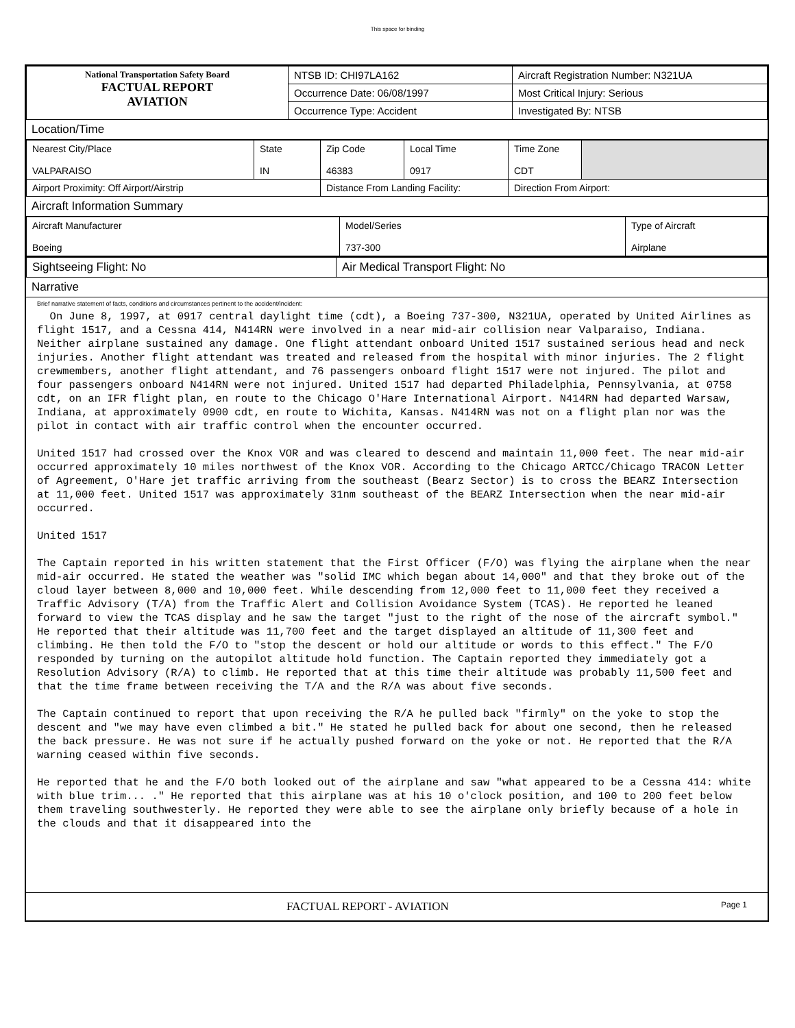This space for binding
| National Transportation Safety Board FACTUAL REPORT AVIATION | NTSB ID: CHI97LA162 | Aircraft Registration Number: N321UA |
| | Occurrence Date: 06/08/1997 | Most Critical Injury: Serious |
| | Occurrence Type: Accident | Investigated By: NTSB |
Location/Time
| Nearest City/Place VALPARAISO | State IN | Zip Code 46383 | Local Time 0917 | Time Zone CDT | |
| Airport Proximity: Off Airport/Airstrip | | Distance From Landing Facility: | | Direction From Airport: | |
Aircraft Information Summary
| Aircraft Manufacturer Boeing | Model/Series 737-300 | Type of Aircraft Airplane |
| Sightseeing Flight: No | Air Medical Transport Flight: No |
Narrative
Brief narrative statement of facts, conditions and circumstances pertinent to the accident/incident:
  On June 8, 1997, at 0917 central daylight time (cdt), a Boeing 737-300, N321UA, operated by United Airlines as flight 1517, and a Cessna 414, N414RN were involved in a near mid-air collision near Valparaiso, Indiana. Neither airplane sustained any damage. One flight attendant onboard United 1517 sustained serious head and neck injuries. Another flight attendant was treated and released from the hospital with minor injuries. The 2 flight crewmembers, another flight attendant, and 76 passengers onboard flight 1517 were not injured. The pilot and four passengers onboard N414RN were not injured. United 1517 had departed Philadelphia, Pennsylvania, at 0758 cdt, on an IFR flight plan, en route to the Chicago O'Hare International Airport. N414RN had departed Warsaw, Indiana, at approximately 0900 cdt, en route to Wichita, Kansas. N414RN was not on a flight plan nor was the pilot in contact with air traffic control when the encounter occurred.

United 1517 had crossed over the Knox VOR and was cleared to descend and maintain 11,000 feet. The near mid-air occurred approximately 10 miles northwest of the Knox VOR. According to the Chicago ARTCC/Chicago TRACON Letter of Agreement, O'Hare jet traffic arriving from the southeast (Bearz Sector) is to cross the BEARZ Intersection at 11,000 feet. United 1517 was approximately 31nm southeast of the BEARZ Intersection when the near mid-air occurred.

United 1517

The Captain reported in his written statement that the First Officer (F/O) was flying the airplane when the near mid-air occurred. He stated the weather was "solid IMC which began about 14,000" and that they broke out of the cloud layer between 8,000 and 10,000 feet. While descending from 12,000 feet to 11,000 feet they received a Traffic Advisory (T/A) from the Traffic Alert and Collision Avoidance System (TCAS). He reported he leaned forward to view the TCAS display and he saw the target "just to the right of the nose of the aircraft symbol." He reported that their altitude was 11,700 feet and the target displayed an altitude of 11,300 feet and climbing. He then told the F/O to "stop the descent or hold our altitude or words to this effect." The F/O responded by turning on the autopilot altitude hold function. The Captain reported they immediately got a Resolution Advisory (R/A) to climb. He reported that at this time their altitude was probably 11,500 feet and that the time frame between receiving the T/A and the R/A was about five seconds.

The Captain continued to report that upon receiving the R/A he pulled back "firmly" on the yoke to stop the descent and "we may have even climbed a bit." He stated he pulled back for about one second, then he released the back pressure. He was not sure if he actually pushed forward on the yoke or not. He reported that the R/A warning ceased within five seconds.

He reported that he and the F/O both looked out of the airplane and saw "what appeared to be a Cessna 414: white with blue trim... ." He reported that this airplane was at his 10 o'clock position, and 100 to 200 feet below them traveling southwesterly. He reported they were able to see the airplane only briefly because of a hole in the clouds and that it disappeared into the
FACTUAL REPORT - AVIATION Page 1